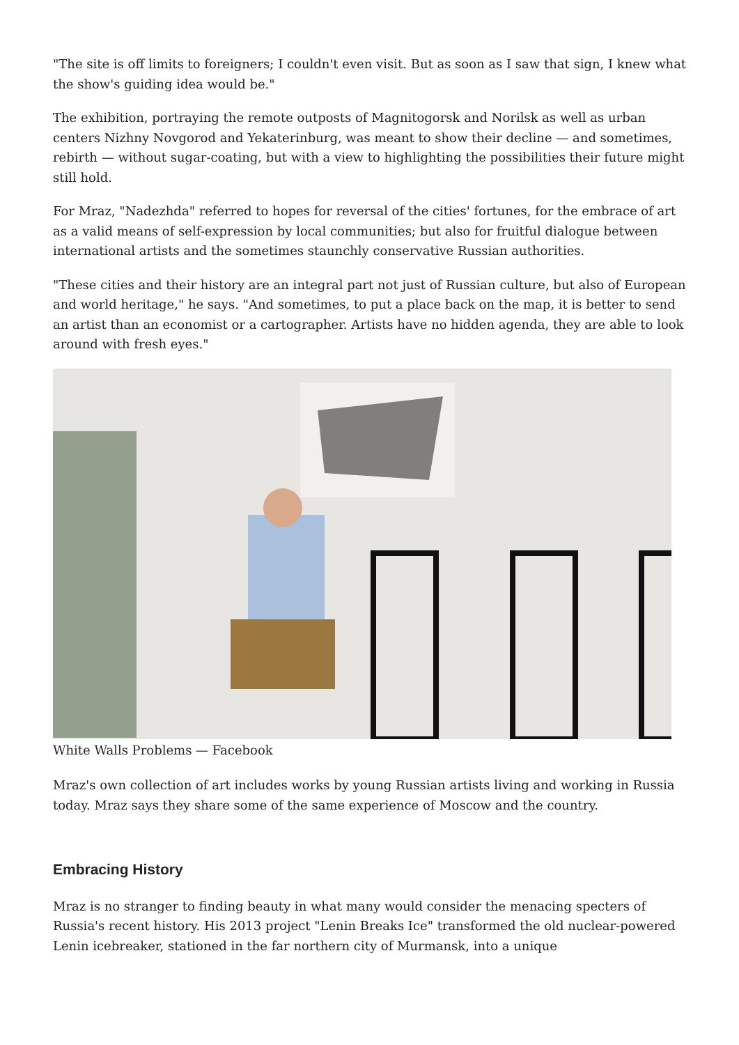"The site is off limits to foreigners; I couldn't even visit. But as soon as I saw that sign, I knew what the show's guiding idea would be."
The exhibition, portraying the remote outposts of Magnitogorsk and Norilsk as well as urban centers Nizhny Novgorod and Yekaterinburg, was meant to show their decline — and sometimes, rebirth — without sugar-coating, but with a view to highlighting the possibilities their future might still hold.
For Mraz, "Nadezhda" referred to hopes for reversal of the cities' fortunes, for the embrace of art as a valid means of self-expression by local communities; but also for fruitful dialogue between international artists and the sometimes staunchly conservative Russian authorities.
"These cities and their history are an integral part not just of Russian culture, but also of European and world heritage," he says. "And sometimes, to put a place back on the map, it is better to send an artist than an economist or a cartographer. Artists have no hidden agenda, they are able to look around with fresh eyes."
White Walls Problems — Facebook
Mraz's own collection of art includes works by young Russian artists living and working in Russia today. Mraz says they share some of the same experience of Moscow and the country.
Embracing History
Mraz is no stranger to finding beauty in what many would consider the menacing specters of Russia's recent history. His 2013 project "Lenin Breaks Ice" transformed the old nuclear-powered Lenin icebreaker, stationed in the far northern city of Murmansk, into a unique